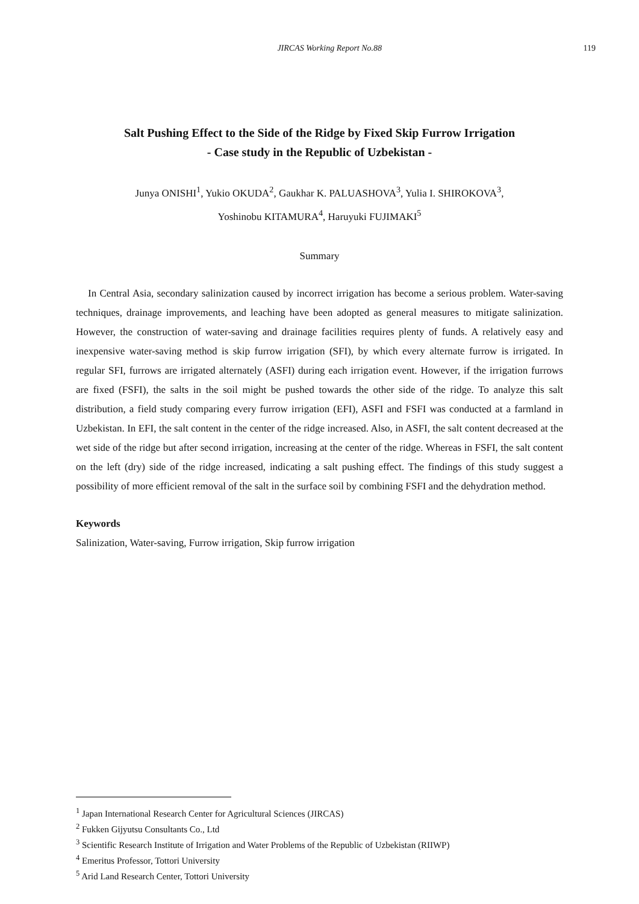JIRCAS Working Report No.88 119
Salt Pushing Effect to the Side of the Ridge by Fixed Skip Furrow Irrigation
- Case study in the Republic of Uzbekistan -
Junya ONISHI<sup>1</sup>, Yukio OKUDA<sup>2</sup>, Gaukhar K. PALUASHOVA<sup>3</sup>, Yulia I. SHIROKOVA<sup>3</sup>,
Yoshinobu KITAMURA<sup>4</sup>, Haruyuki FUJIMAKI<sup>5</sup>
Summary
In Central Asia, secondary salinization caused by incorrect irrigation has become a serious problem. Water-saving techniques, drainage improvements, and leaching have been adopted as general measures to mitigate salinization. However, the construction of water-saving and drainage facilities requires plenty of funds. A relatively easy and inexpensive water-saving method is skip furrow irrigation (SFI), by which every alternate furrow is irrigated. In regular SFI, furrows are irrigated alternately (ASFI) during each irrigation event. However, if the irrigation furrows are fixed (FSFI), the salts in the soil might be pushed towards the other side of the ridge. To analyze this salt distribution, a field study comparing every furrow irrigation (EFI), ASFI and FSFI was conducted at a farmland in Uzbekistan. In EFI, the salt content in the center of the ridge increased. Also, in ASFI, the salt content decreased at the wet side of the ridge but after second irrigation, increasing at the center of the ridge. Whereas in FSFI, the salt content on the left (dry) side of the ridge increased, indicating a salt pushing effect. The findings of this study suggest a possibility of more efficient removal of the salt in the surface soil by combining FSFI and the dehydration method.
Keywords
Salinization, Water-saving, Furrow irrigation, Skip furrow irrigation
<sup>1</sup> Japan International Research Center for Agricultural Sciences (JIRCAS)
<sup>2</sup> Fukken Gijyutsu Consultants Co., Ltd
<sup>3</sup> Scientific Research Institute of Irrigation and Water Problems of the Republic of Uzbekistan (RIIWP)
<sup>4</sup> Emeritus Professor, Tottori University
<sup>5</sup> Arid Land Research Center, Tottori University